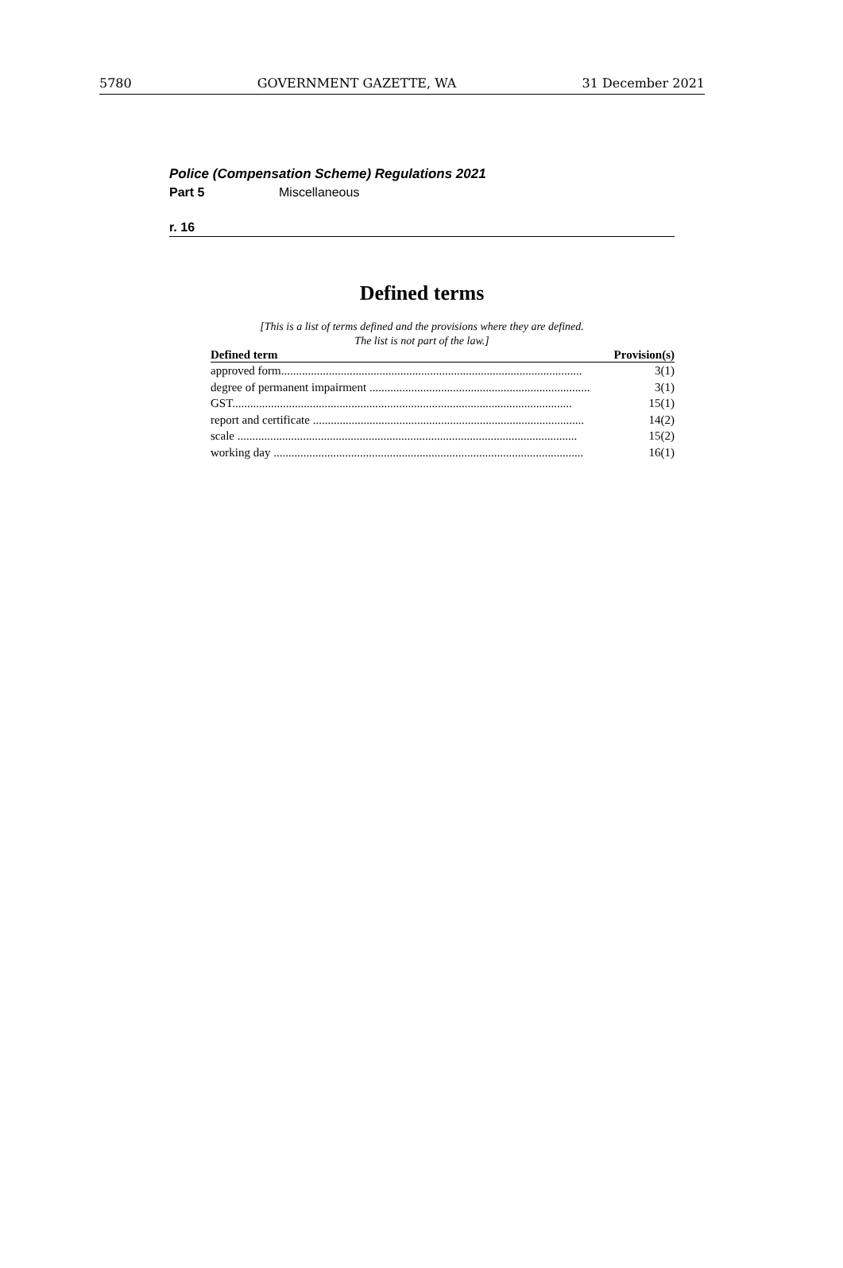5780 GOVERNMENT GAZETTE, WA 31 December 2021
Police (Compensation Scheme) Regulations 2021
Part 5 Miscellaneous
r. 16
Defined terms
[This is a list of terms defined and the provisions where they are defined.
The list is not part of the law.]
| Defined term | Provision(s) |
| --- | --- |
| approved form..................................................................................................... | 3(1) |
| degree of permanent impairment .......................................................................... | 3(1) |
| GST.................................................................................................................. | 15(1) |
| report and certificate ........................................................................................... | 14(2) |
| scale .................................................................................................................. | 15(2) |
| working day ........................................................................................................ | 16(1) |